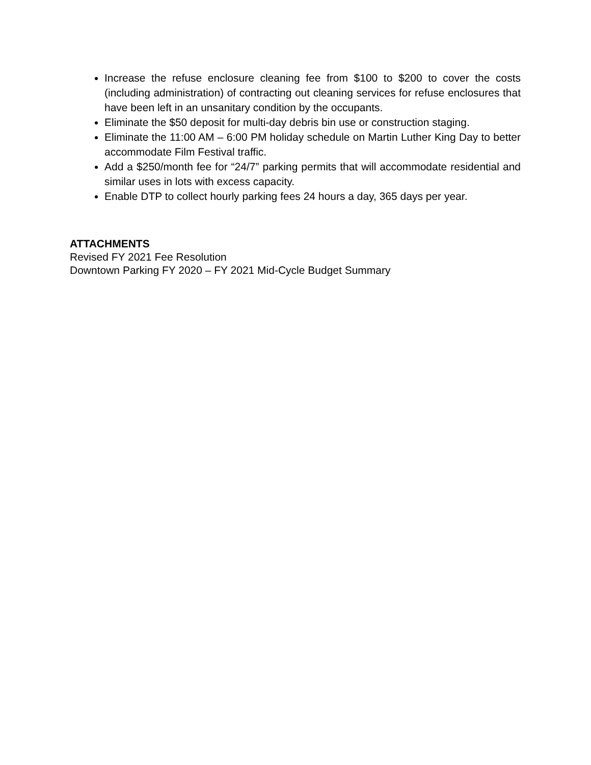Increase the refuse enclosure cleaning fee from $100 to $200 to cover the costs (including administration) of contracting out cleaning services for refuse enclosures that have been left in an unsanitary condition by the occupants.
Eliminate the $50 deposit for multi-day debris bin use or construction staging.
Eliminate the 11:00 AM – 6:00 PM holiday schedule on Martin Luther King Day to better accommodate Film Festival traffic.
Add a $250/month fee for “24/7” parking permits that will accommodate residential and similar uses in lots with excess capacity.
Enable DTP to collect hourly parking fees 24 hours a day, 365 days per year.
ATTACHMENTS
Revised FY 2021 Fee Resolution
Downtown Parking FY 2020 – FY 2021 Mid-Cycle Budget Summary